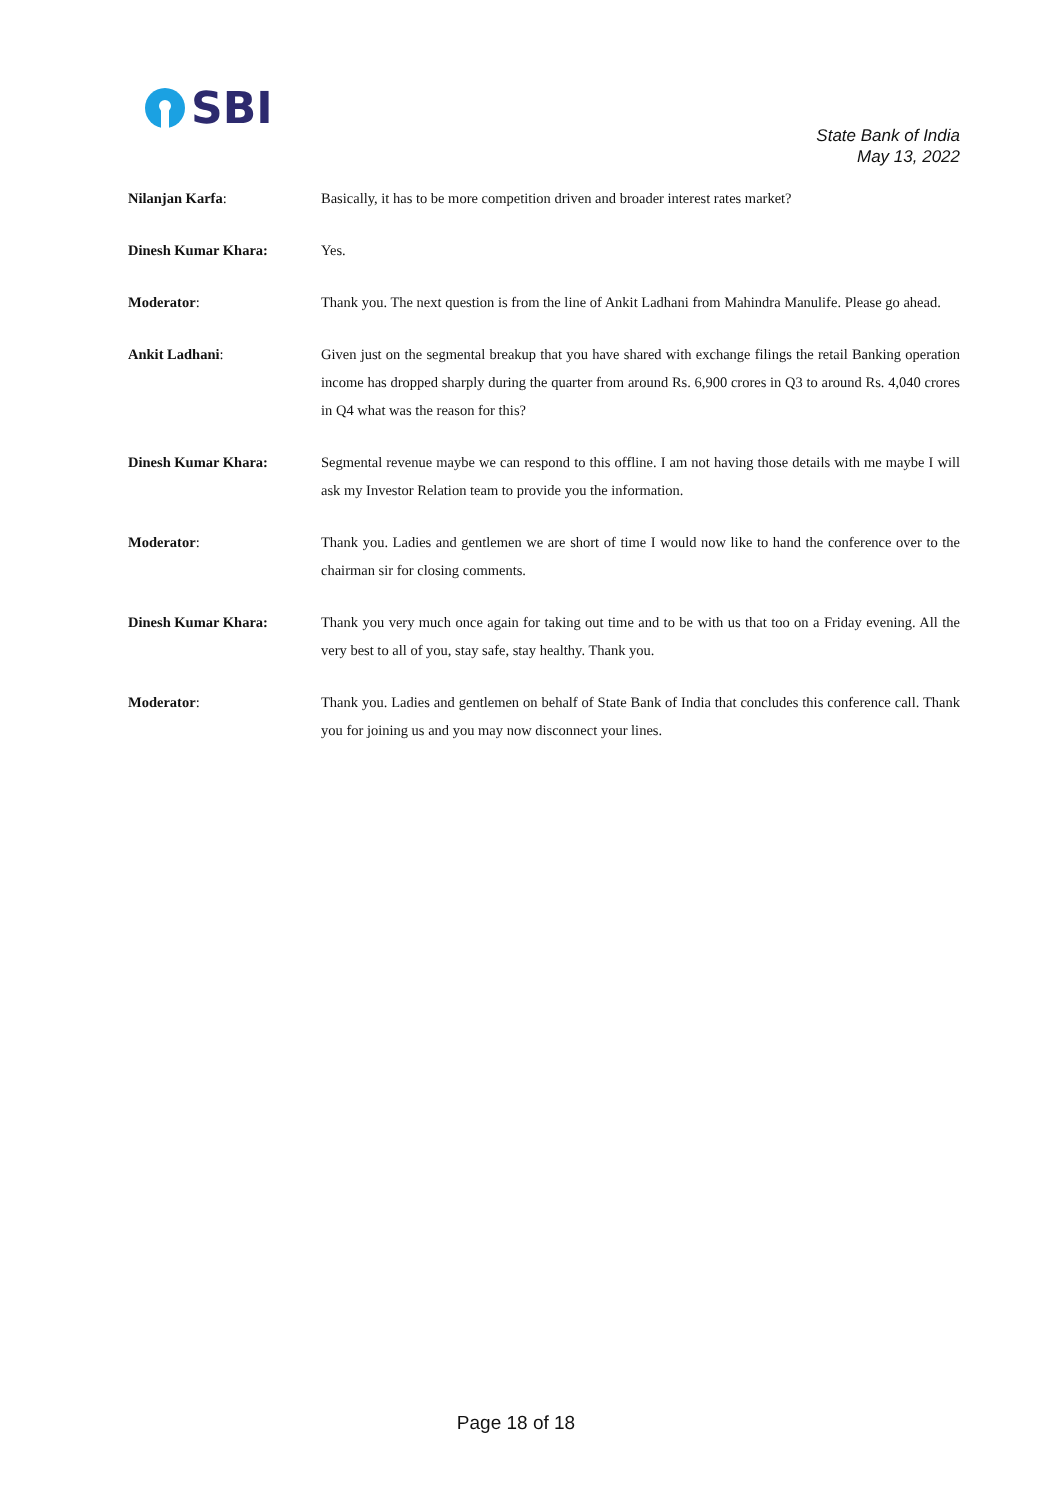SBI
State Bank of India
May 13, 2022
Nilanjan Karfa: Basically, it has to be more competition driven and broader interest rates market?
Dinesh Kumar Khara: Yes.
Moderator: Thank you. The next question is from the line of Ankit Ladhani from Mahindra Manulife. Please go ahead.
Ankit Ladhani: Given just on the segmental breakup that you have shared with exchange filings the retail Banking operation income has dropped sharply during the quarter from around Rs. 6,900 crores in Q3 to around Rs. 4,040 crores in Q4 what was the reason for this?
Dinesh Kumar Khara: Segmental revenue maybe we can respond to this offline. I am not having those details with me maybe I will ask my Investor Relation team to provide you the information.
Moderator: Thank you. Ladies and gentlemen we are short of time I would now like to hand the conference over to the chairman sir for closing comments.
Dinesh Kumar Khara: Thank you very much once again for taking out time and to be with us that too on a Friday evening. All the very best to all of you, stay safe, stay healthy. Thank you.
Moderator: Thank you. Ladies and gentlemen on behalf of State Bank of India that concludes this conference call. Thank you for joining us and you may now disconnect your lines.
Page 18 of 18